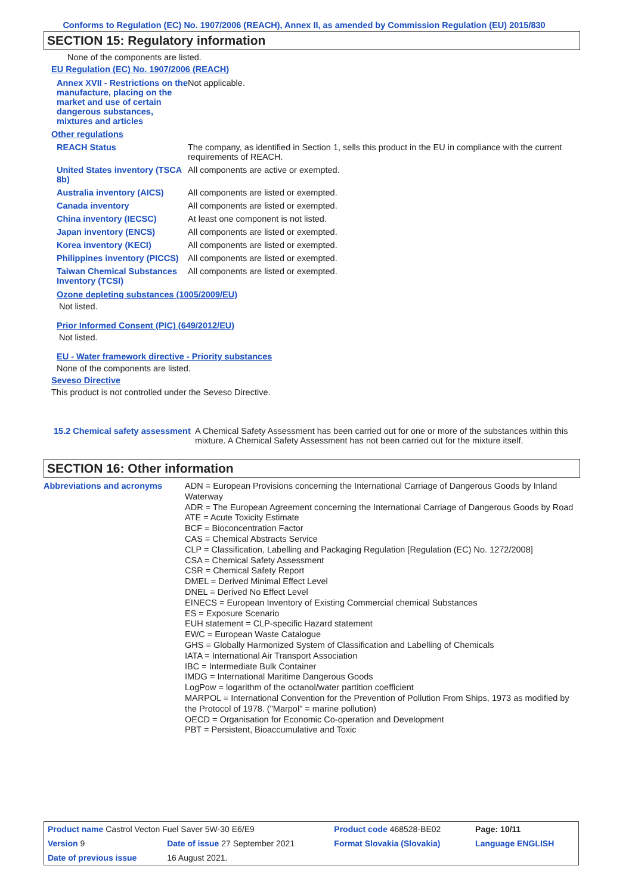Conforms to Regulation (EC) No. 1907/2006 (REACH), Annex II, as amended by Commission Regulation (EU) 2015/830
SECTION 15: Regulatory information
None of the components are listed.
EU Regulation (EC) No. 1907/2006 (REACH)
| Annex XVII - Restrictions on the manufacture, placing on the market and use of certain dangerous substances, mixtures and articles | Not applicable. |
| Other regulations | |
| REACH Status | The company, as identified in Section 1, sells this product in the EU in compliance with the current requirements of REACH. |
| United States inventory (TSCA 8b) | All components are active or exempted. |
| Australia inventory (AICS) | All components are listed or exempted. |
| Canada inventory | All components are listed or exempted. |
| China inventory (IECSC) | At least one component is not listed. |
| Japan inventory (ENCS) | All components are listed or exempted. |
| Korea inventory (KECI) | All components are listed or exempted. |
| Philippines inventory (PICCS) | All components are listed or exempted. |
| Taiwan Chemical Substances Inventory (TCSI) | All components are listed or exempted. |
Ozone depleting substances (1005/2009/EU)
Not listed.
Prior Informed Consent (PIC) (649/2012/EU)
Not listed.
EU - Water framework directive - Priority substances
None of the components are listed.
Seveso Directive
This product is not controlled under the Seveso Directive.
| 15.2 Chemical safety assessment | A Chemical Safety Assessment has been carried out for one or more of the substances within this mixture. A Chemical Safety Assessment has not been carried out for the mixture itself. |
SECTION 16: Other information
| Abbreviations and acronyms | ADN = European Provisions concerning the International Carriage of Dangerous Goods by Inland Waterway ADR = The European Agreement concerning the International Carriage of Dangerous Goods by Road ATE = Acute Toxicity Estimate BCF = Bioconcentration Factor CAS = Chemical Abstracts Service CLP = Classification, Labelling and Packaging Regulation [Regulation (EC) No. 1272/2008] CSA = Chemical Safety Assessment CSR = Chemical Safety Report DMEL = Derived Minimal Effect Level DNEL = Derived No Effect Level EINECS = European Inventory of Existing Commercial chemical Substances ES = Exposure Scenario EUH statement = CLP-specific Hazard statement EWC = European Waste Catalogue GHS = Globally Harmonized System of Classification and Labelling of Chemicals IATA = International Air Transport Association IBC = Intermediate Bulk Container IMDG = International Maritime Dangerous Goods LogPow = logarithm of the octanol/water partition coefficient MARPOL = International Convention for the Prevention of Pollution From Ships, 1973 as modified by the Protocol of 1978. ("Marpol" = marine pollution) OECD = Organisation for Economic Co-operation and Development PBT = Persistent, Bioaccumulative and Toxic |
| Product name Castrol Vecton Fuel Saver 5W-30 E6/E9 | | Product code 468528-BE02 | Page: 10/11 |
| Version 9 | Date of issue 27 September 2021 | Format Slovakia (Slovakia) | Language ENGLISH |
| Date of previous issue | 16 August 2021. | | |